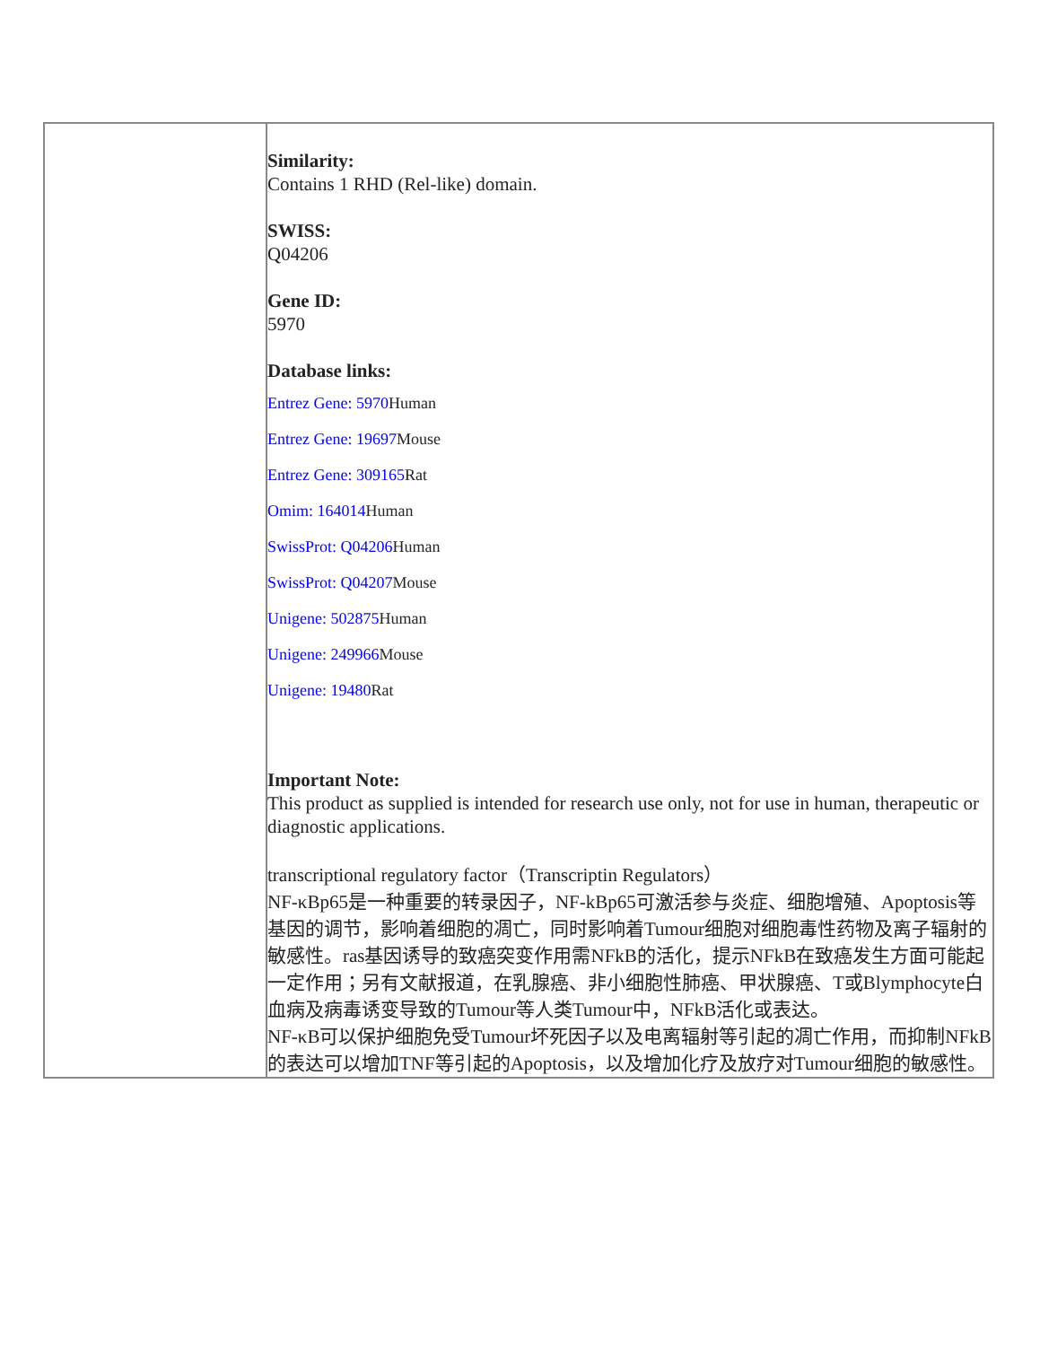| | Similarity: Contains 1 RHD (Rel-like) domain. SWISS: Q04206 Gene ID: 5970 Database links: Entrez Gene: 5970 Human Entrez Gene: 19697 Mouse Entrez Gene: 309165 Rat Omim: 164014 Human SwissProt: Q04206 Human SwissProt: Q04207 Mouse Unigene: 502875 Human Unigene: 249966 Mouse Unigene: 19480 Rat Important Note: This product as supplied is intended for research use only, not for use in human, therapeutic or diagnostic applications. transcriptional regulatory factor（Transcriptin Regulators） NF-κBp65是一种重要的转录因子，NF-kBp65可激活参与炎症、细胞增殖、Apoptosis等基因的调节，影响着细胞的凋亡，同时影响着Tumour细胞对细胞毒性药物及离子辐射的敏感性。ras基因诱导的致癌突变作用需NFkB的活化，提示NFkB在致癌发生方面可能起一定作用；另有文献报道，在乳腺癌、非小细胞性肺癌、甲状腺癌、T或Blymphocyte白血病及病毒诱变导致的Tumour等人类Tumour中，NFkB活化或表达。 NF-κB可以保护细胞免受Tumour坏死因子以及电离辐射等引起的凋亡作用，而抑制NFkB的表达可以增加TNF等引起的Apoptosis，以及增加化疗及放疗对Tumour细胞的敏感性。 |